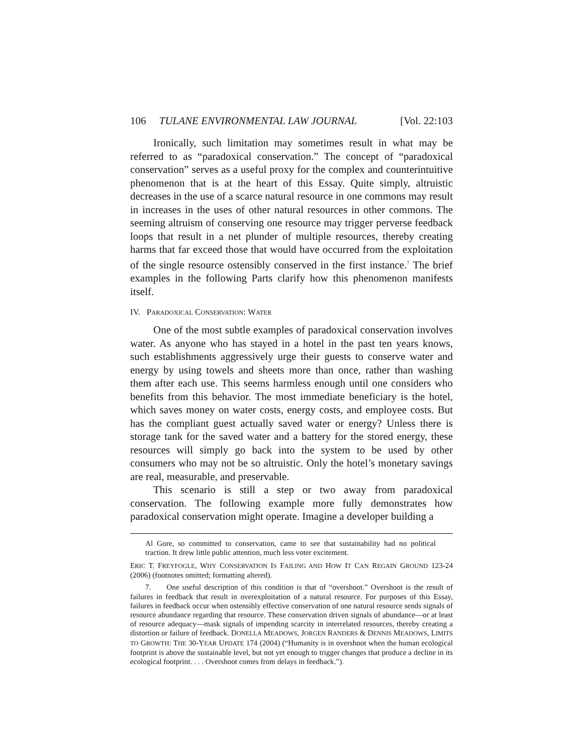106 TULANE ENVIRONMENTAL LAW JOURNAL [Vol. 22:103
Ironically, such limitation may sometimes result in what may be referred to as “paradoxical conservation.” The concept of “paradoxical conservation” serves as a useful proxy for the complex and counterintuitive phenomenon that is at the heart of this Essay. Quite simply, altruistic decreases in the use of a scarce natural resource in one commons may result in increases in the uses of other natural resources in other commons. The seeming altruism of conserving one resource may trigger perverse feedback loops that result in a net plunder of multiple resources, thereby creating harms that far exceed those that would have occurred from the exploitation of the single resource ostensibly conserved in the first instance.<sup>7</sup> The brief examples in the following Parts clarify how this phenomenon manifests itself.
IV. PARADOXICAL CONSERVATION: WATER
One of the most subtle examples of paradoxical conservation involves water. As anyone who has stayed in a hotel in the past ten years knows, such establishments aggressively urge their guests to conserve water and energy by using towels and sheets more than once, rather than washing them after each use. This seems harmless enough until one considers who benefits from this behavior. The most immediate beneficiary is the hotel, which saves money on water costs, energy costs, and employee costs. But has the compliant guest actually saved water or energy? Unless there is storage tank for the saved water and a battery for the stored energy, these resources will simply go back into the system to be used by other consumers who may not be so altruistic. Only the hotel’s monetary savings are real, measurable, and preservable.
This scenario is still a step or two away from paradoxical conservation. The following example more fully demonstrates how paradoxical conservation might operate. Imagine a developer building a
Al Gore, so committed to conservation, came to see that sustainability had no political traction. It drew little public attention, much less voter excitement.
ERIC T. FREYFOGLE, WHY CONSERVATION IS FAILING AND HOW IT CAN REGAIN GROUND 123-24 (2006) (footnotes omitted; formatting altered).
7. One useful description of this condition is that of “overshoot.” Overshoot is the result of failures in feedback that result in overexploitation of a natural resource. For purposes of this Essay, failures in feedback occur when ostensibly effective conservation of one natural resource sends signals of resource abundance regarding that resource. These conservation driven signals of abundance—or at least of resource adequacy—mask signals of impending scarcity in interrelated resources, thereby creating a distortion or failure of feedback. DONELLA MEADOWS, JORGEN RANDERS & DENNIS MEADOWS, LIMITS TO GROWTH: THE 30-YEAR UPDATE 174 (2004) (“Humanity is in overshoot when the human ecological footprint is above the sustainable level, but not yet enough to trigger changes that produce a decline in its ecological footprint. . . . Overshoot comes from delays in feedback.”).